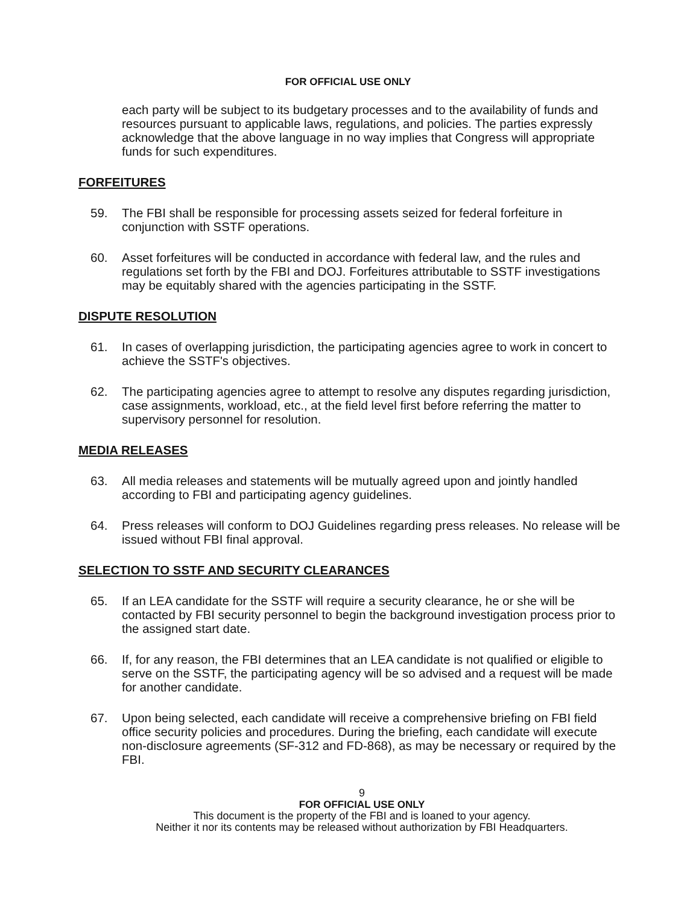FOR OFFICIAL USE ONLY
each party will be subject to its budgetary processes and to the availability of funds and resources pursuant to applicable laws, regulations, and policies. The parties expressly acknowledge that the above language in no way implies that Congress will appropriate funds for such expenditures.
FORFEITURES
59. The FBI shall be responsible for processing assets seized for federal forfeiture in conjunction with SSTF operations.
60. Asset forfeitures will be conducted in accordance with federal law, and the rules and regulations set forth by the FBI and DOJ. Forfeitures attributable to SSTF investigations may be equitably shared with the agencies participating in the SSTF.
DISPUTE RESOLUTION
61. In cases of overlapping jurisdiction, the participating agencies agree to work in concert to achieve the SSTF's objectives.
62. The participating agencies agree to attempt to resolve any disputes regarding jurisdiction, case assignments, workload, etc., at the field level first before referring the matter to supervisory personnel for resolution.
MEDIA RELEASES
63. All media releases and statements will be mutually agreed upon and jointly handled according to FBI and participating agency guidelines.
64. Press releases will conform to DOJ Guidelines regarding press releases. No release will be issued without FBI final approval.
SELECTION TO SSTF AND SECURITY CLEARANCES
65. If an LEA candidate for the SSTF will require a security clearance, he or she will be contacted by FBI security personnel to begin the background investigation process prior to the assigned start date.
66. If, for any reason, the FBI determines that an LEA candidate is not qualified or eligible to serve on the SSTF, the participating agency will be so advised and a request will be made for another candidate.
67. Upon being selected, each candidate will receive a comprehensive briefing on FBI field office security policies and procedures. During the briefing, each candidate will execute non-disclosure agreements (SF-312 and FD-868), as may be necessary or required by the FBI.
9
FOR OFFICIAL USE ONLY
This document is the property of the FBI and is loaned to your agency.
Neither it nor its contents may be released without authorization by FBI Headquarters.